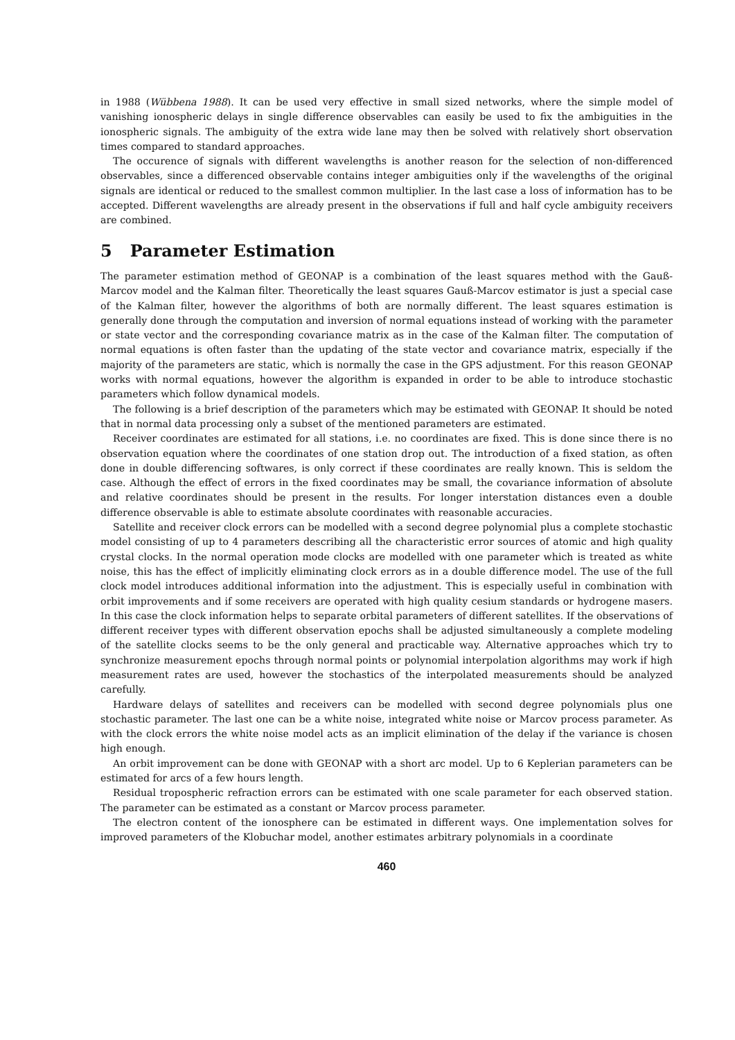in 1988 (Wübbena 1988). It can be used very effective in small sized networks, where the simple model of vanishing ionospheric delays in single difference observables can easily be used to fix the ambiguities in the ionospheric signals. The ambiguity of the extra wide lane may then be solved with relatively short observation times compared to standard approaches.
The occurence of signals with different wavelengths is another reason for the selection of non-differenced observables, since a differenced observable contains integer ambiguities only if the wavelengths of the original signals are identical or reduced to the smallest common multiplier. In the last case a loss of information has to be accepted. Different wavelengths are already present in the observations if full and half cycle ambiguity receivers are combined.
5 Parameter Estimation
The parameter estimation method of GEONAP is a combination of the least squares method with the Gauß-Marcov model and the Kalman filter. Theoretically the least squares Gauß-Marcov estimator is just a special case of the Kalman filter, however the algorithms of both are normally different. The least squares estimation is generally done through the computation and inversion of normal equations instead of working with the parameter or state vector and the corresponding covariance matrix as in the case of the Kalman filter. The computation of normal equations is often faster than the updating of the state vector and covariance matrix, especially if the majority of the parameters are static, which is normally the case in the GPS adjustment. For this reason GEONAP works with normal equations, however the algorithm is expanded in order to be able to introduce stochastic parameters which follow dynamical models.
The following is a brief description of the parameters which may be estimated with GEONAP. It should be noted that in normal data processing only a subset of the mentioned parameters are estimated.
Receiver coordinates are estimated for all stations, i.e. no coordinates are fixed. This is done since there is no observation equation where the coordinates of one station drop out. The introduction of a fixed station, as often done in double differencing softwares, is only correct if these coordinates are really known. This is seldom the case. Although the effect of errors in the fixed coordinates may be small, the covariance information of absolute and relative coordinates should be present in the results. For longer interstation distances even a double difference observable is able to estimate absolute coordinates with reasonable accuracies.
Satellite and receiver clock errors can be modelled with a second degree polynomial plus a complete stochastic model consisting of up to 4 parameters describing all the characteristic error sources of atomic and high quality crystal clocks. In the normal operation mode clocks are modelled with one parameter which is treated as white noise, this has the effect of implicitly eliminating clock errors as in a double difference model. The use of the full clock model introduces additional information into the adjustment. This is especially useful in combination with orbit improvements and if some receivers are operated with high quality cesium standards or hydrogene masers. In this case the clock information helps to separate orbital parameters of different satellites. If the observations of different receiver types with different observation epochs shall be adjusted simultaneously a complete modeling of the satellite clocks seems to be the only general and practicable way. Alternative approaches which try to synchronize measurement epochs through normal points or polynomial interpolation algorithms may work if high measurement rates are used, however the stochastics of the interpolated measurements should be analyzed carefully.
Hardware delays of satellites and receivers can be modelled with second degree polynomials plus one stochastic parameter. The last one can be a white noise, integrated white noise or Marcov process parameter. As with the clock errors the white noise model acts as an implicit elimination of the delay if the variance is chosen high enough.
An orbit improvement can be done with GEONAP with a short arc model. Up to 6 Keplerian parameters can be estimated for arcs of a few hours length.
Residual tropospheric refraction errors can be estimated with one scale parameter for each observed station. The parameter can be estimated as a constant or Marcov process parameter.
The electron content of the ionosphere can be estimated in different ways. One implementation solves for improved parameters of the Klobuchar model, another estimates arbitrary polynomials in a coordinate
460